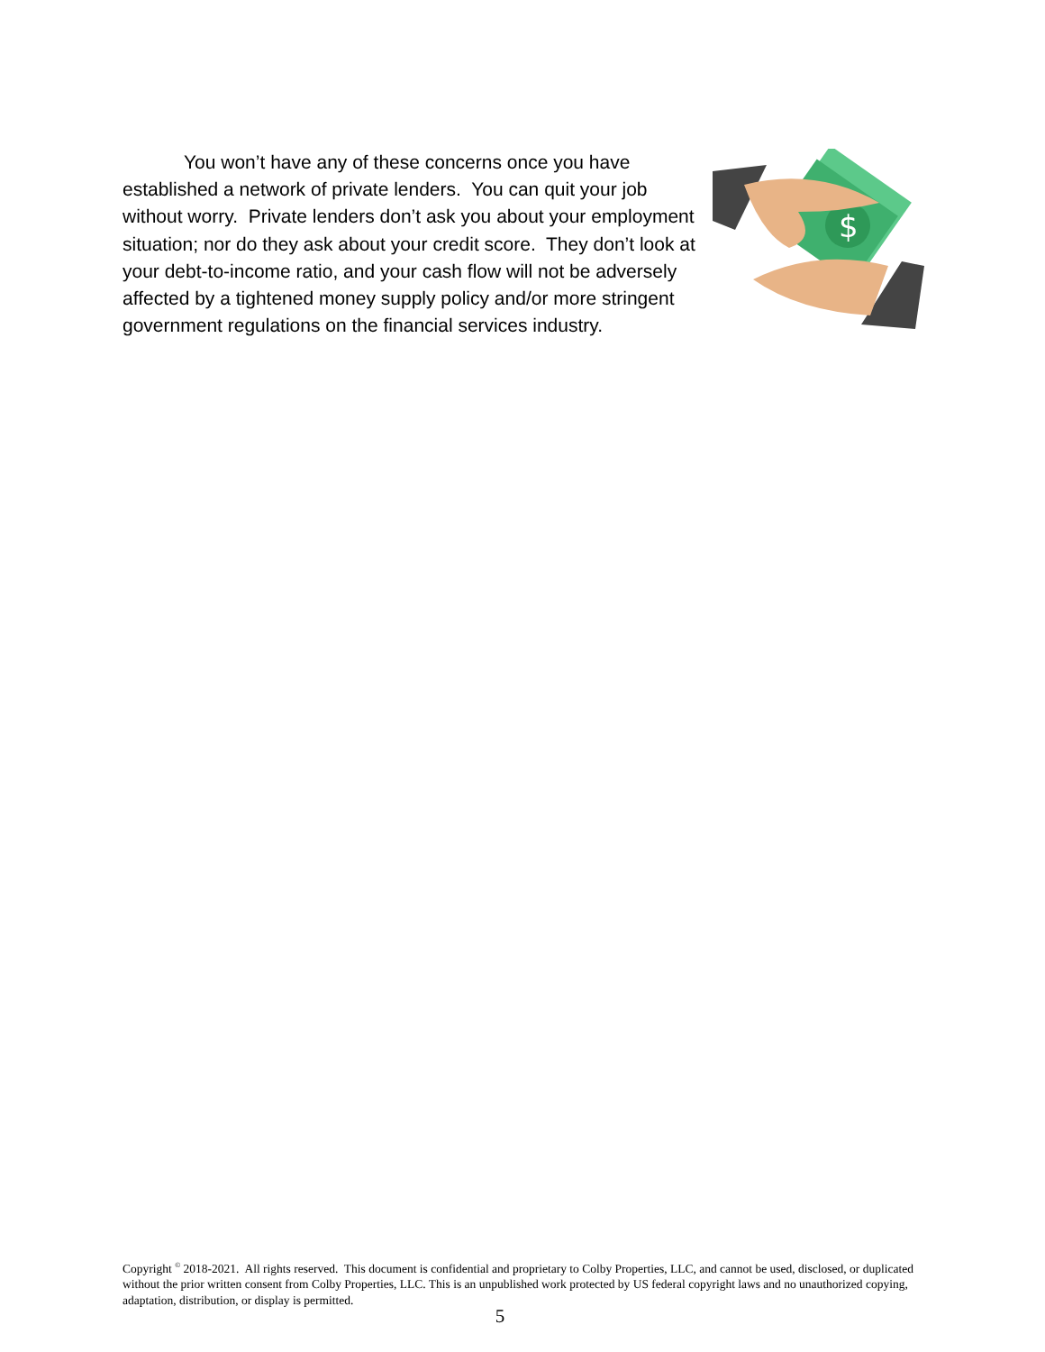$
You won’t have any of these concerns once you have established a network of private lenders. You can quit your job without worry. Private lenders don’t ask you about your employment situation; nor do they ask about your credit score. They don’t look at your debt-to-income ratio, and your cash flow will not be adversely affected by a tightened money supply policy and/or more stringent government regulations on the financial services industry.
Copyright <sup>©</sup> 2018-2021. All rights reserved. This document is confidential and proprietary to Colby Properties, LLC, and cannot be used, disclosed, or duplicated without the prior written consent from Colby Properties, LLC. This is an unpublished work protected by US federal copyright laws and no unauthorized copying, adaptation, distribution, or display is permitted.
5